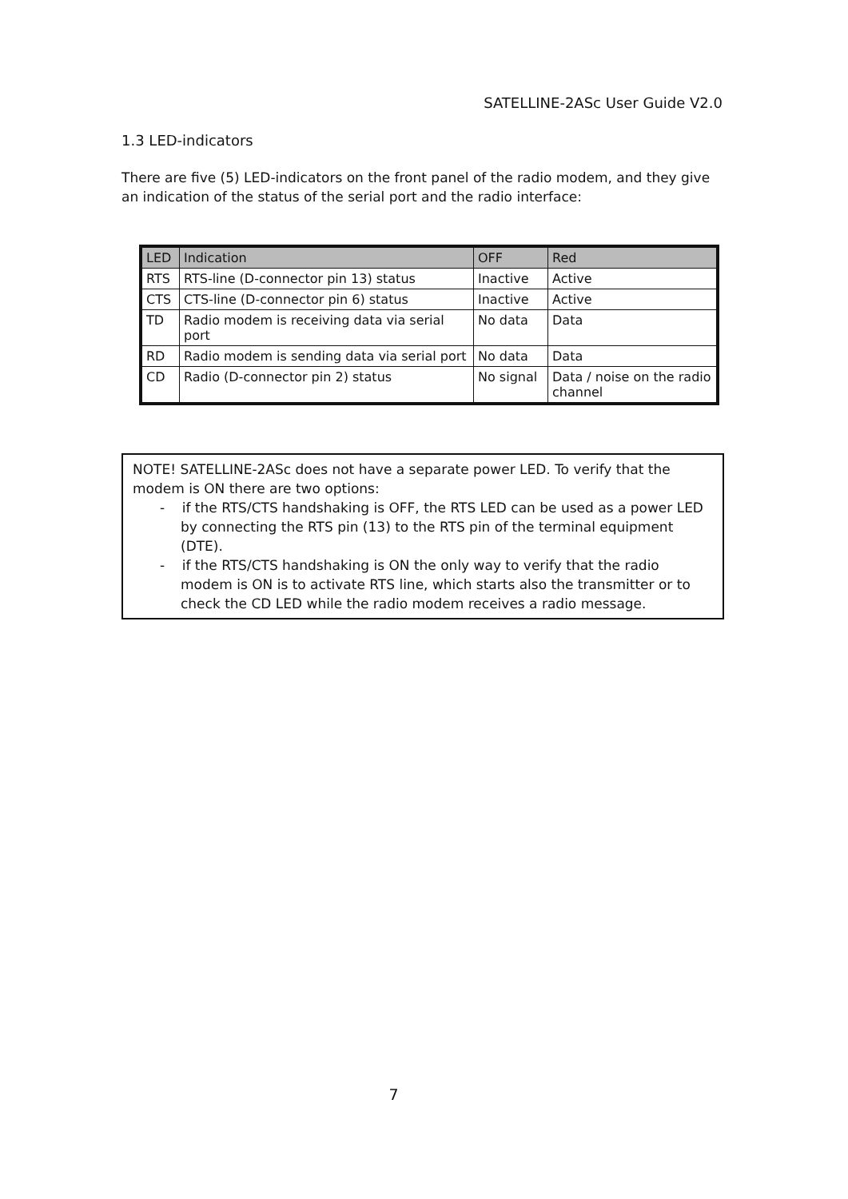SATELLINE-2ASc User Guide V2.0
1.3 LED-indicators
There are five (5) LED-indicators on the front panel of the radio modem, and they give an indication of the status of the serial port and the radio interface:
| LED | Indication | OFF | Red |
| --- | --- | --- | --- |
| RTS | RTS-line (D-connector pin 13) status | Inactive | Active |
| CTS | CTS-line (D-connector pin 6) status | Inactive | Active |
| TD | Radio modem is receiving data via serial port | No data | Data |
| RD | Radio modem is sending data via serial port | No data | Data |
| CD | Radio (D-connector pin 2) status | No signal | Data / noise on the radio channel |
NOTE! SATELLINE-2ASc does not have a separate power LED. To verify that the modem is ON there are two options:
- if the RTS/CTS handshaking is OFF, the RTS LED can be used as a power LED by connecting the RTS pin (13) to the RTS pin of the terminal equipment (DTE).
- if the RTS/CTS handshaking is ON the only way to verify that the radio modem is ON is to activate RTS line, which starts also the transmitter or to check the CD LED while the radio modem receives a radio message.
7